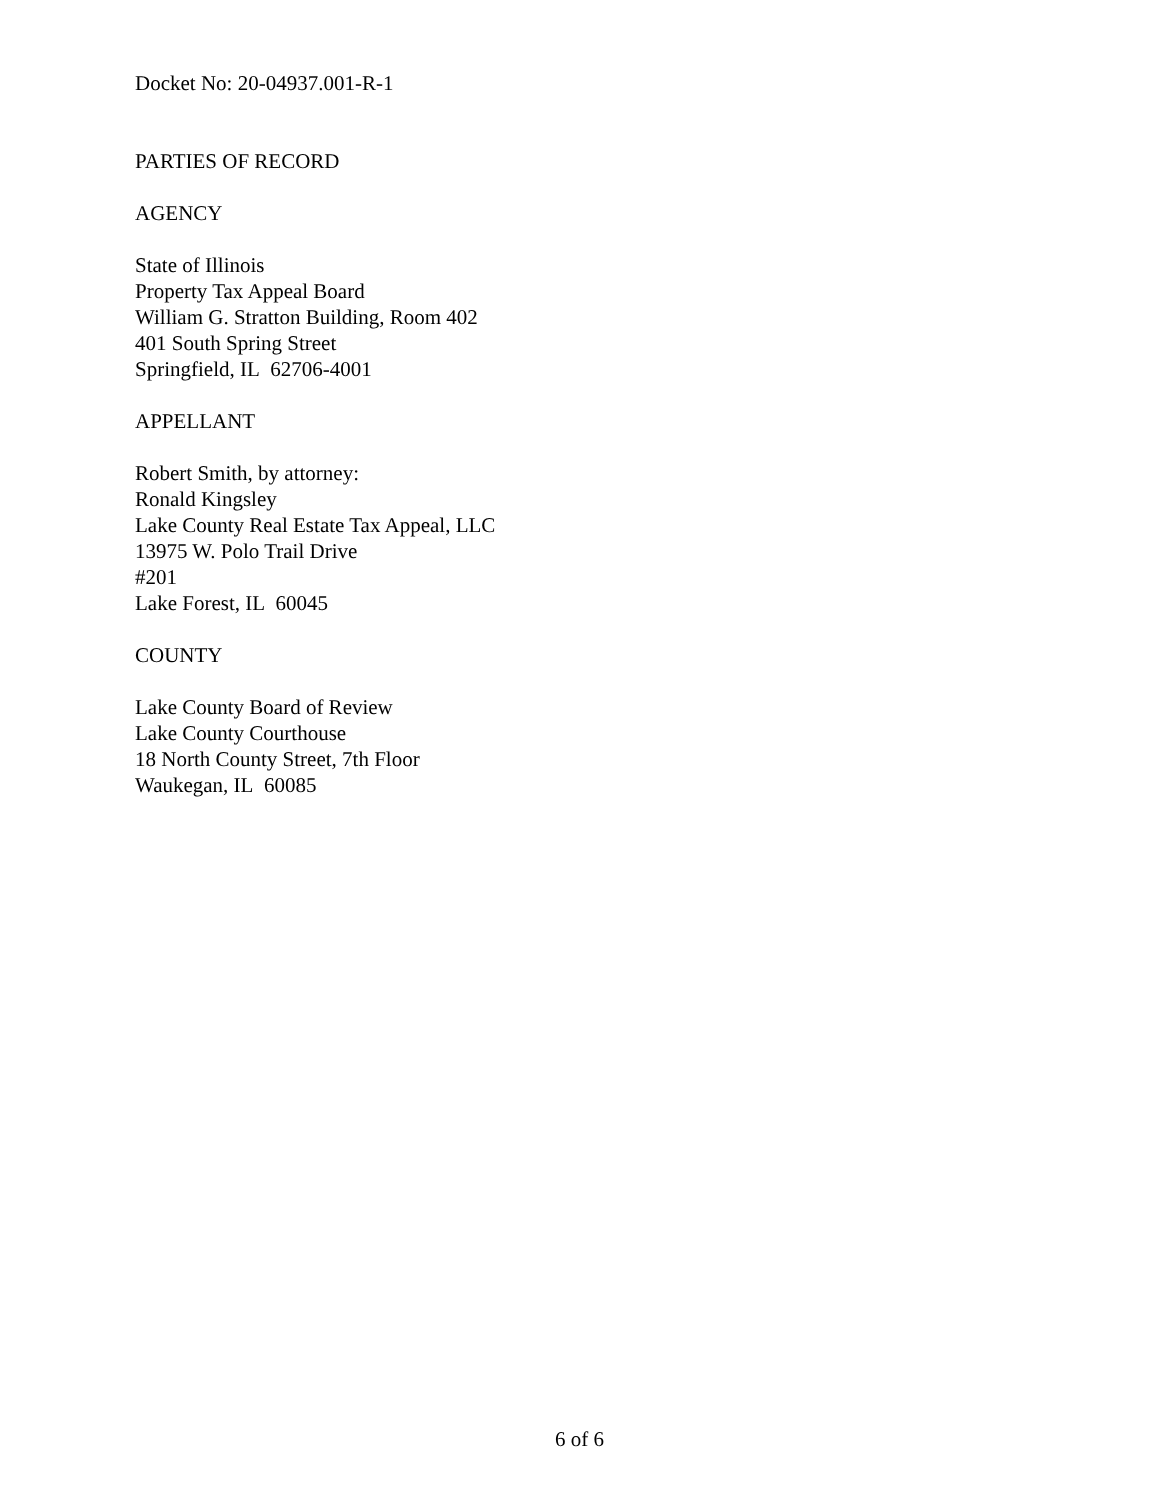Docket No: 20-04937.001-R-1
PARTIES OF RECORD
AGENCY
State of Illinois
Property Tax Appeal Board
William G. Stratton Building, Room 402
401 South Spring Street
Springfield, IL 62706-4001
APPELLANT
Robert Smith, by attorney:
Ronald Kingsley
Lake County Real Estate Tax Appeal, LLC
13975 W. Polo Trail Drive
#201
Lake Forest, IL 60045
COUNTY
Lake County Board of Review
Lake County Courthouse
18 North County Street, 7th Floor
Waukegan, IL 60085
6 of 6